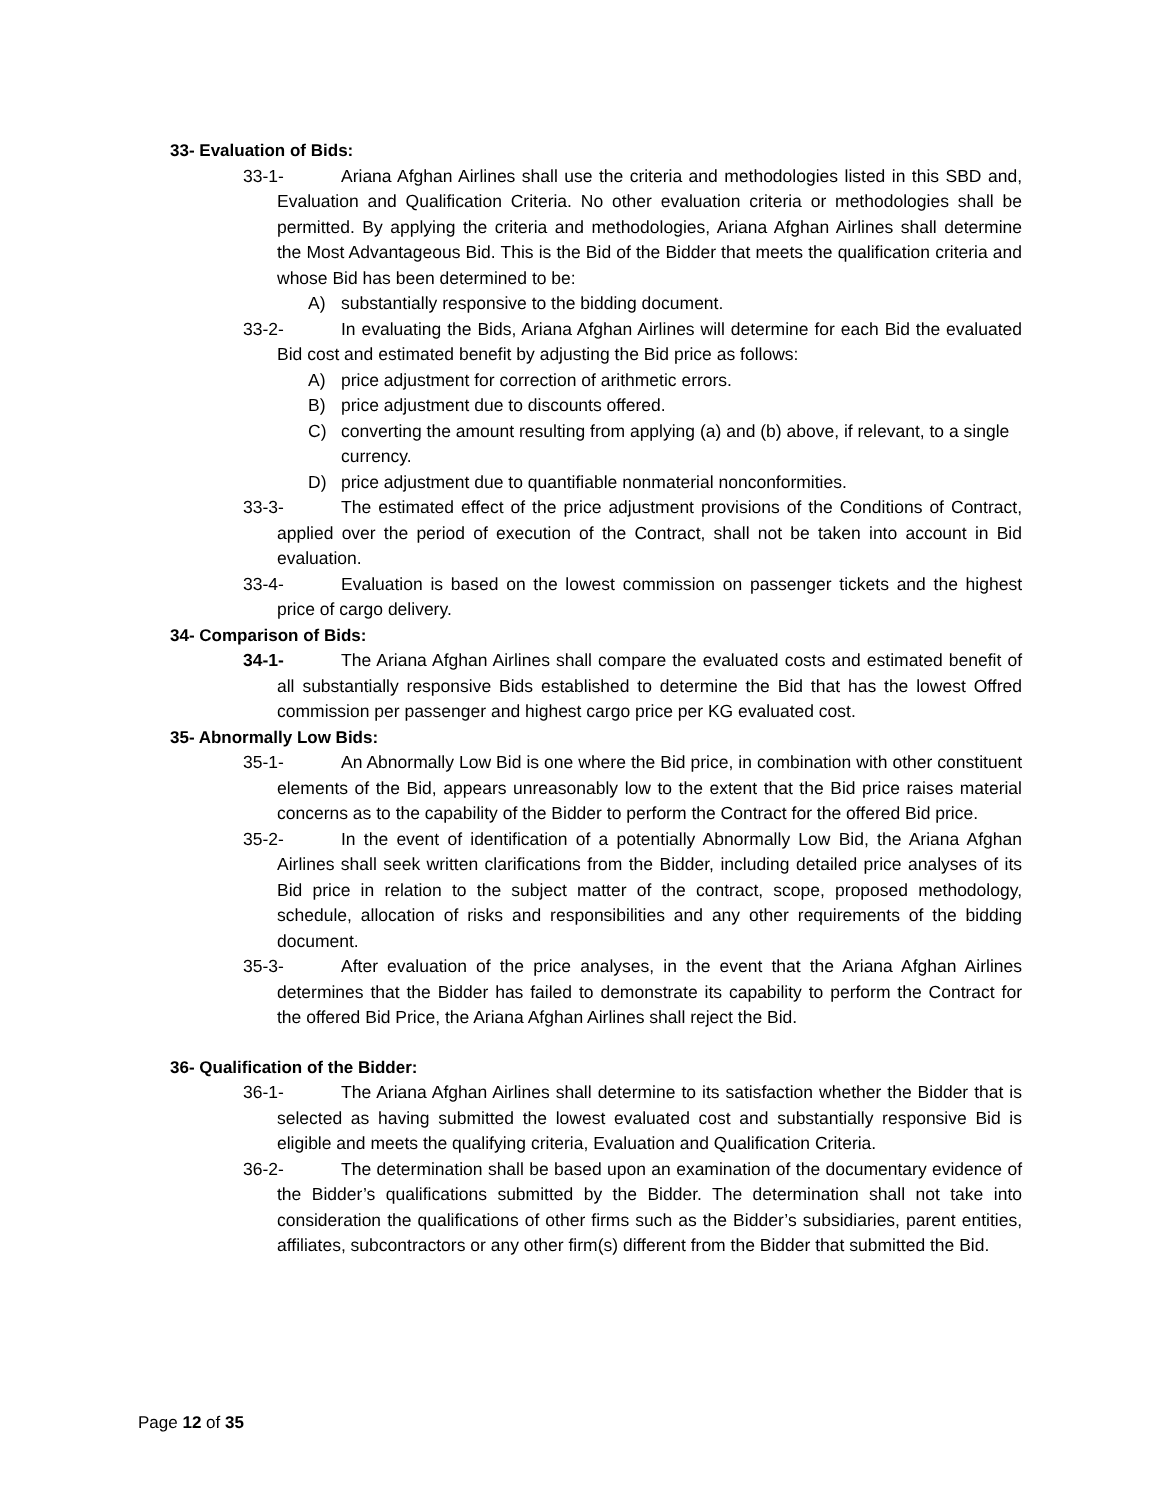33- Evaluation of Bids:
33-1- Ariana Afghan Airlines shall use the criteria and methodologies listed in this SBD and, Evaluation and Qualification Criteria. No other evaluation criteria or methodologies shall be permitted. By applying the criteria and methodologies, Ariana Afghan Airlines shall determine the Most Advantageous Bid. This is the Bid of the Bidder that meets the qualification criteria and whose Bid has been determined to be:
A) substantially responsive to the bidding document.
33-2- In evaluating the Bids, Ariana Afghan Airlines will determine for each Bid the evaluated Bid cost and estimated benefit by adjusting the Bid price as follows:
A) price adjustment for correction of arithmetic errors.
B) price adjustment due to discounts offered.
C) converting the amount resulting from applying (a) and (b) above, if relevant, to a single currency.
D) price adjustment due to quantifiable nonmaterial nonconformities.
33-3- The estimated effect of the price adjustment provisions of the Conditions of Contract, applied over the period of execution of the Contract, shall not be taken into account in Bid evaluation.
33-4- Evaluation is based on the lowest commission on passenger tickets and the highest price of cargo delivery.
34- Comparison of Bids:
34-1- The Ariana Afghan Airlines shall compare the evaluated costs and estimated benefit of all substantially responsive Bids established to determine the Bid that has the lowest Offred commission per passenger and highest cargo price per KG evaluated cost.
35- Abnormally Low Bids:
35-1- An Abnormally Low Bid is one where the Bid price, in combination with other constituent elements of the Bid, appears unreasonably low to the extent that the Bid price raises material concerns as to the capability of the Bidder to perform the Contract for the offered Bid price.
35-2- In the event of identification of a potentially Abnormally Low Bid, the Ariana Afghan Airlines shall seek written clarifications from the Bidder, including detailed price analyses of its Bid price in relation to the subject matter of the contract, scope, proposed methodology, schedule, allocation of risks and responsibilities and any other requirements of the bidding document.
35-3- After evaluation of the price analyses, in the event that the Ariana Afghan Airlines determines that the Bidder has failed to demonstrate its capability to perform the Contract for the offered Bid Price, the Ariana Afghan Airlines shall reject the Bid.
36- Qualification of the Bidder:
36-1- The Ariana Afghan Airlines shall determine to its satisfaction whether the Bidder that is selected as having submitted the lowest evaluated cost and substantially responsive Bid is eligible and meets the qualifying criteria, Evaluation and Qualification Criteria.
36-2- The determination shall be based upon an examination of the documentary evidence of the Bidder’s qualifications submitted by the Bidder. The determination shall not take into consideration the qualifications of other firms such as the Bidder’s subsidiaries, parent entities, affiliates, subcontractors or any other firm(s) different from the Bidder that submitted the Bid.
Page 12 of 35